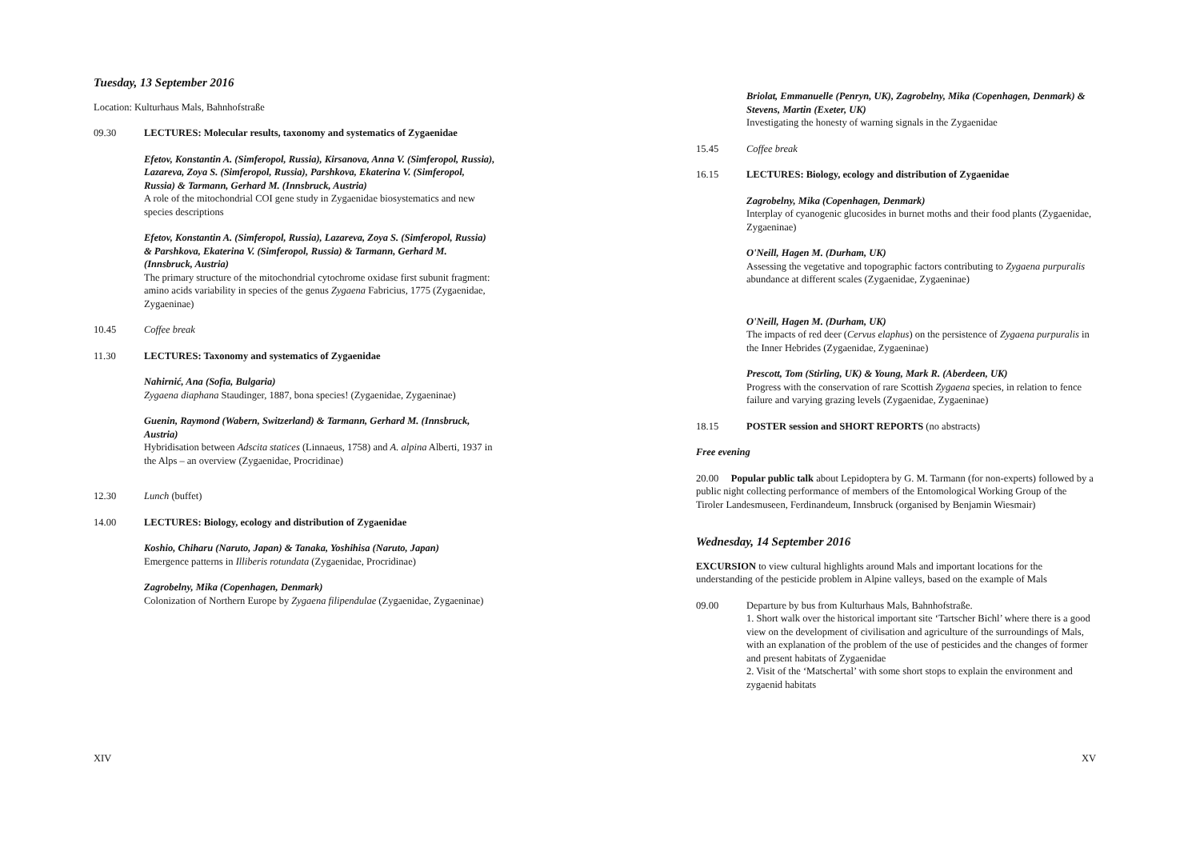Tuesday, 13 September 2016
Location: Kulturhaus Mals, Bahnhofstraße
09.30 LECTURES: Molecular results, taxonomy and systematics of Zygaenidae
Efetov, Konstantin A. (Simferopol, Russia), Kirsanova, Anna V. (Simferopol, Russia), Lazareva, Zoya S. (Simferopol, Russia), Parshkova, Ekaterina V. (Simferopol, Russia) & Tarmann, Gerhard M. (Innsbruck, Austria)
A role of the mitochondrial COI gene study in Zygaenidae biosystematics and new species descriptions
Efetov, Konstantin A. (Simferopol, Russia), Lazareva, Zoya S. (Simferopol, Russia) & Parshkova, Ekaterina V. (Simferopol, Russia) & Tarmann, Gerhard M. (Innsbruck, Austria)
The primary structure of the mitochondrial cytochrome oxidase first subunit fragment: amino acids variability in species of the genus Zygaena Fabricius, 1775 (Zygaenidae, Zygaeninae)
10.45 Coffee break
11.30 LECTURES: Taxonomy and systematics of Zygaenidae
Nahirnić, Ana (Sofia, Bulgaria)
Zygaena diaphana Staudinger, 1887, bona species! (Zygaenidae, Zygaeninae)
Guenin, Raymond (Wabern, Switzerland) & Tarmann, Gerhard M. (Innsbruck, Austria)
Hybridisation between Adscita statices (Linnaeus, 1758) and A. alpina Alberti, 1937 in the Alps – an overview (Zygaenidae, Procridinae)
12.30 Lunch (buffet)
14.00 LECTURES: Biology, ecology and distribution of Zygaenidae
Koshio, Chiharu (Naruto, Japan) & Tanaka, Yoshihisa (Naruto, Japan)
Emergence patterns in Illiberis rotundata (Zygaenidae, Procridinae)
Zagrobelny, Mika (Copenhagen, Denmark)
Colonization of Northern Europe by Zygaena filipendulae (Zygaenidae, Zygaeninae)
XIV
Briolat, Emmanuelle (Penryn, UK), Zagrobelny, Mika (Copenhagen, Denmark) & Stevens, Martin (Exeter, UK)
Investigating the honesty of warning signals in the Zygaenidae
15.45 Coffee break
16.15 LECTURES: Biology, ecology and distribution of Zygaenidae
Zagrobelny, Mika (Copenhagen, Denmark)
Interplay of cyanogenic glucosides in burnet moths and their food plants (Zygaenidae, Zygaeninae)
O'Neill, Hagen M. (Durham, UK)
Assessing the vegetative and topographic factors contributing to Zygaena purpuralis abundance at different scales (Zygaenidae, Zygaeninae)
O'Neill, Hagen M. (Durham, UK)
The impacts of red deer (Cervus elaphus) on the persistence of Zygaena purpuralis in the Inner Hebrides (Zygaenidae, Zygaeninae)
Prescott, Tom (Stirling, UK) & Young, Mark R. (Aberdeen, UK)
Progress with the conservation of rare Scottish Zygaena species, in relation to fence failure and varying grazing levels (Zygaenidae, Zygaeninae)
18.15 POSTER session and SHORT REPORTS (no abstracts)
Free evening
20.00 Popular public talk about Lepidoptera by G. M. Tarmann (for non-experts) followed by a public night collecting performance of members of the Entomological Working Group of the Tiroler Landesmuseen, Ferdinandeum, Innsbruck (organised by Benjamin Wiesmair)
Wednesday, 14 September 2016
EXCURSION to view cultural highlights around Mals and important locations for the understanding of the pesticide problem in Alpine valleys, based on the example of Mals
09.00 Departure by bus from Kulturhaus Mals, Bahnhofstraße.
1. Short walk over the historical important site ‘Tartscher Bichl’ where there is a good view on the development of civilisation and agriculture of the surroundings of Mals, with an explanation of the problem of the use of pesticides and the changes of former and present habitats of Zygaenidae
2. Visit of the ‘Matschertal’ with some short stops to explain the environment and zygaenid habitats
XV